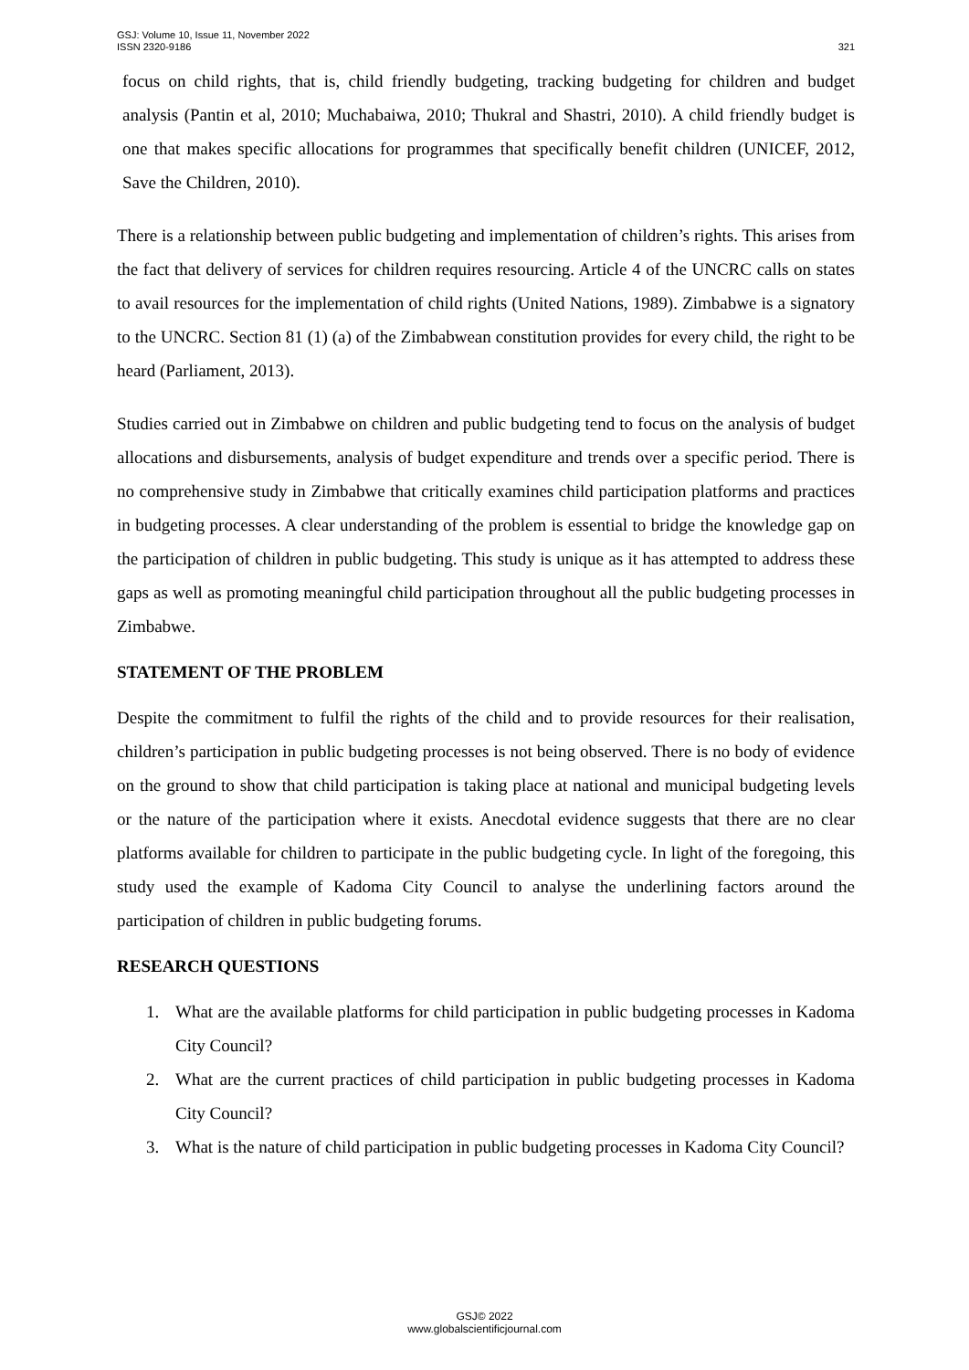GSJ: Volume 10, Issue 11, November 2022
ISSN 2320-9186
321
focus on child rights, that is, child friendly budgeting, tracking budgeting for children and budget analysis (Pantin et al, 2010; Muchabaiwa, 2010; Thukral and Shastri, 2010). A child friendly budget is one that makes specific allocations for programmes that specifically benefit children (UNICEF, 2012, Save the Children, 2010).
There is a relationship between public budgeting and implementation of children’s rights. This arises from the fact that delivery of services for children requires resourcing. Article 4 of the UNCRC calls on states to avail resources for the implementation of child rights (United Nations, 1989). Zimbabwe is a signatory to the UNCRC. Section 81 (1) (a) of the Zimbabwean constitution provides for every child, the right to be heard (Parliament, 2013).
Studies carried out in Zimbabwe on children and public budgeting tend to focus on the analysis of budget allocations and disbursements, analysis of budget expenditure and trends over a specific period. There is no comprehensive study in Zimbabwe that critically examines child participation platforms and practices in budgeting processes. A clear understanding of the problem is essential to bridge the knowledge gap on the participation of children in public budgeting. This study is unique as it has attempted to address these gaps as well as promoting meaningful child participation throughout all the public budgeting processes in Zimbabwe.
STATEMENT OF THE PROBLEM
Despite the commitment to fulfil the rights of the child and to provide resources for their realisation, children’s participation in public budgeting processes is not being observed. There is no body of evidence on the ground to show that child participation is taking place at national and municipal budgeting levels or the nature of the participation where it exists. Anecdotal evidence suggests that there are no clear platforms available for children to participate in the public budgeting cycle. In light of the foregoing, this study used the example of Kadoma City Council to analyse the underlining factors around the participation of children in public budgeting forums.
RESEARCH QUESTIONS
1. What are the available platforms for child participation in public budgeting processes in Kadoma City Council?
2. What are the current practices of child participation in public budgeting processes in Kadoma City Council?
3. What is the nature of child participation in public budgeting processes in Kadoma City Council?
GSJ© 2022
www.globalscientificjournal.com